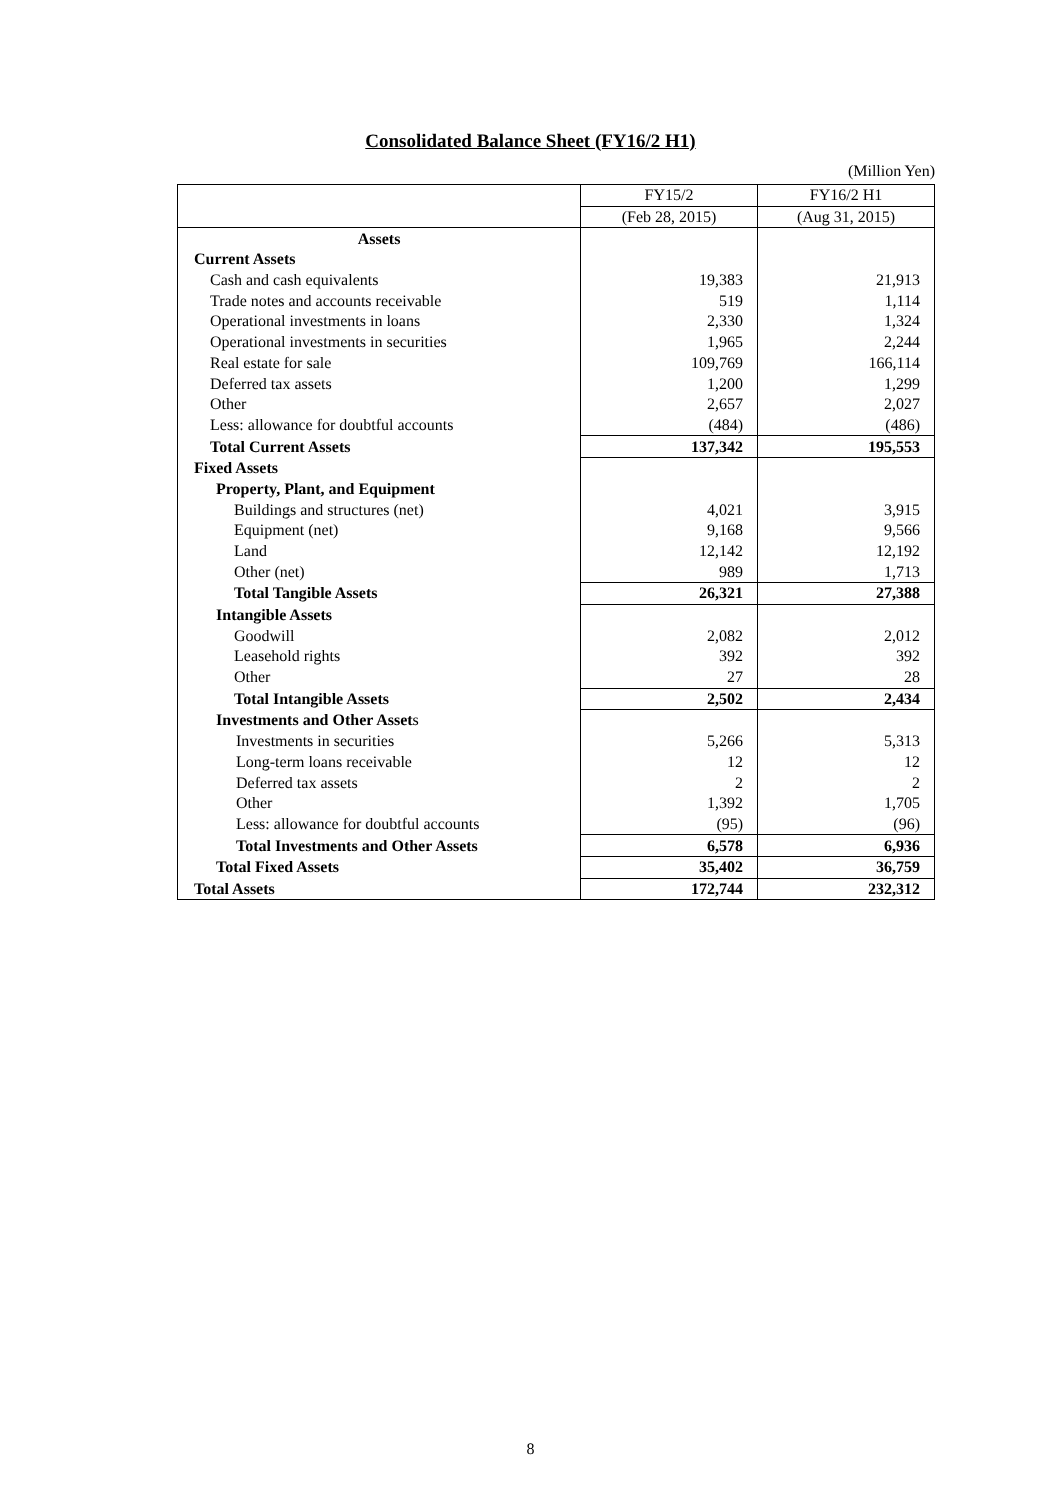Consolidated Balance Sheet (FY16/2 H1)
(Million Yen)
| | FY15/2 | FY16/2 H1 |
| --- | --- | --- |
| | (Feb 28, 2015) | (Aug 31, 2015) |
| Assets | | |
| Current Assets | | |
| Cash and cash equivalents | 19,383 | 21,913 |
| Trade notes and accounts receivable | 519 | 1,114 |
| Operational investments in loans | 2,330 | 1,324 |
| Operational investments in securities | 1,965 | 2,244 |
| Real estate for sale | 109,769 | 166,114 |
| Deferred tax assets | 1,200 | 1,299 |
| Other | 2,657 | 2,027 |
| Less: allowance for doubtful accounts | (484) | (486) |
| Total Current Assets | 137,342 | 195,553 |
| Fixed Assets | | |
| Property, Plant, and Equipment | | |
| Buildings and structures (net) | 4,021 | 3,915 |
| Equipment (net) | 9,168 | 9,566 |
| Land | 12,142 | 12,192 |
| Other (net) | 989 | 1,713 |
| Total Tangible Assets | 26,321 | 27,388 |
| Intangible Assets | | |
| Goodwill | 2,082 | 2,012 |
| Leasehold rights | 392 | 392 |
| Other | 27 | 28 |
| Total Intangible Assets | 2,502 | 2,434 |
| Investments and Other Asset s | | |
| Investments in securities | 5,266 | 5,313 |
| Long-term loans receivable | 12 | 12 |
| Deferred tax assets | 2 | 2 |
| Other | 1,392 | 1,705 |
| Less: allowance for doubtful accounts | (95) | (96) |
| Total Investments and Other Assets | 6,578 | 6,936 |
| Total Fixed Assets | 35,402 | 36,759 |
| Total Assets | 172,744 | 232,312 |
8